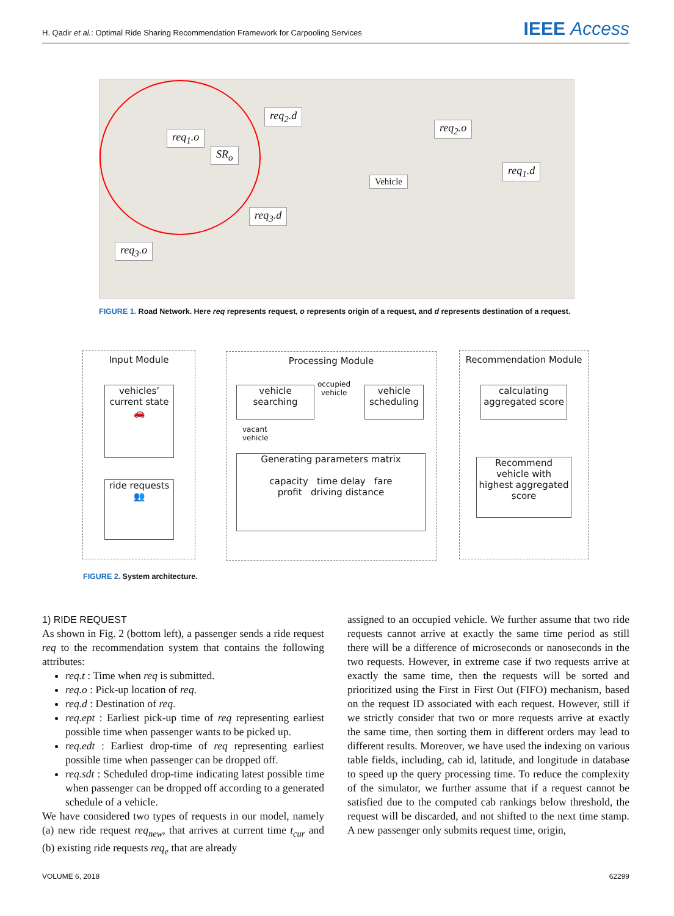H. Qadir et al.: Optimal Ride Sharing Recommendation Framework for Carpooling Services IEEE Access
req<sub>2</sub>.d
req<sub>2</sub>.o
req<sub>1</sub>.o
SR<sub>o</sub>
req<sub>1</sub>.d
Vehicle
req<sub>3</sub>.d
req<sub>3</sub>.o
FIGURE 1. Road Network. Here req represents request, o represents origin of a request, and d represents destination of a request.
Input Module Processing Module Recommendation Module
vehicles’
current state
🚗
ride requests
👥
vehicle
searching
occupied
vehicle
vehicle
scheduling
vacant
vehicle
Generating parameters matrix
capacity time delay fare
profit driving distance
calculating
aggregated score
Recommend
vehicle with
highest aggregated
score
FIGURE 2. System architecture.
1) RIDE REQUEST
As shown in Fig. 2 (bottom left), a passenger sends a ride request req to the recommendation system that contains the following attributes:
req.t : Time when req is submitted.
req.o : Pick-up location of req.
req.d : Destination of req.
req.ept : Earliest pick-up time of req representing earliest possible time when passenger wants to be picked up.
req.edt : Earliest drop-time of req representing earliest possible time when passenger can be dropped off.
req.sdt : Scheduled drop-time indicating latest possible time when passenger can be dropped off according to a generated schedule of a vehicle.
We have considered two types of requests in our model, namely (a) new ride request req<sub>new</sub>, that arrives at current time t<sub>cur</sub> and (b) existing ride requests req<sub>e</sub> that are already
assigned to an occupied vehicle. We further assume that two ride requests cannot arrive at exactly the same time period as still there will be a difference of microseconds or nanoseconds in the two requests. However, in extreme case if two requests arrive at exactly the same time, then the requests will be sorted and prioritized using the First in First Out (FIFO) mechanism, based on the request ID associated with each request. However, still if we strictly consider that two or more requests arrive at exactly the same time, then sorting them in different orders may lead to different results. Moreover, we have used the indexing on various table fields, including, cab id, latitude, and longitude in database to speed up the query processing time. To reduce the complexity of the simulator, we further assume that if a request cannot be satisfied due to the computed cab rankings below threshold, the request will be discarded, and not shifted to the next time stamp. A new passenger only submits request time, origin,
VOLUME 6, 2018 62299